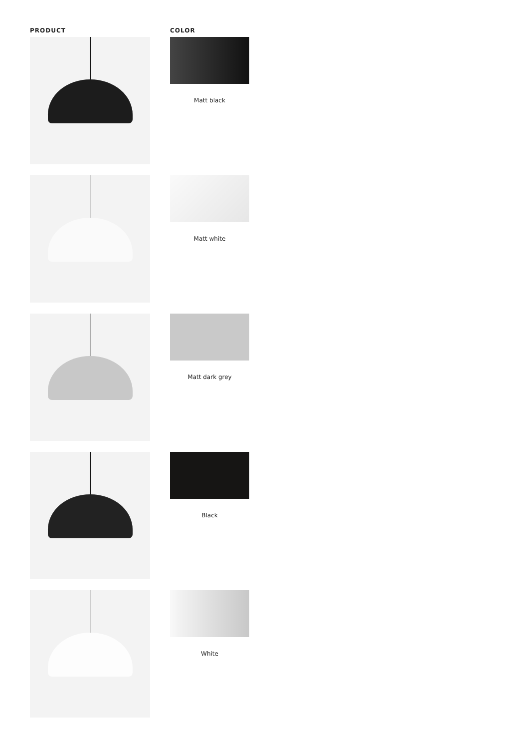| PRODUCT | COLOR |
| --- | --- |
| | Matt black |
| | Matt white |
| | Matt dark grey |
| | Black |
| | White |